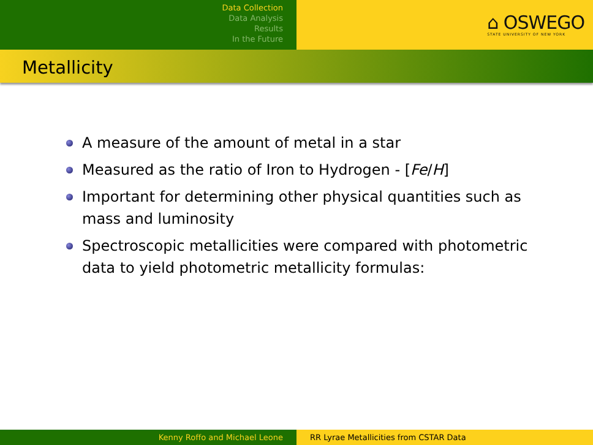Data Collection
Data Analysis
Results
In the Future
⌂ OSWEGO
STATE UNIVERSITY OF NEW YORK
Metallicity
A measure of the amount of metal in a star
Measured as the ratio of Iron to Hydrogen - [Fe/H]
Important for determining other physical quantities such as mass and luminosity
Spectroscopic metallicities were compared with photometric data to yield photometric metallicity formulas:
Kenny Roffo and Michael Leone RR Lyrae Metallicities from CSTAR Data